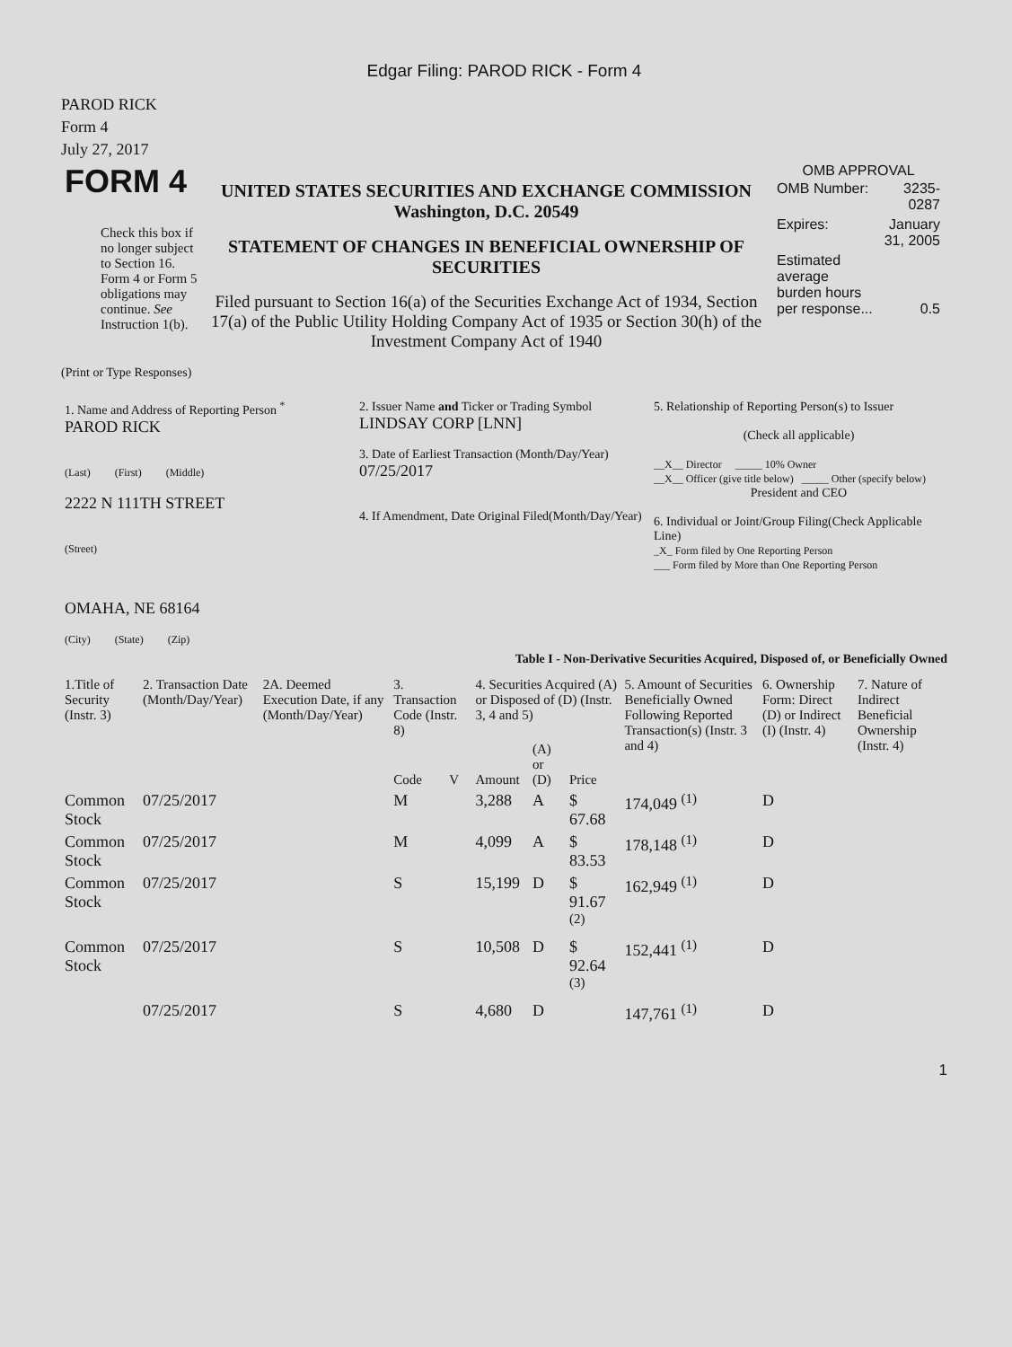Edgar Filing: PAROD RICK - Form 4
PAROD RICK
Form 4
July 27, 2017
| FORM 4 Check this box if no longer subject to Section 16. Form 4 or Form 5 obligations may continue. See Instruction 1(b). | UNITED STATES SECURITIES AND EXCHANGE COMMISSION Washington, D.C. 20549 STATEMENT OF CHANGES IN BENEFICIAL OWNERSHIP OF SECURITIES Filed pursuant to Section 16(a) of the Securities Exchange Act of 1934, Section 17(a) of the Public Utility Holding Company Act of 1935 or Section 30(h) of the Investment Company Act of 1940 | OMB APPROVAL / OMB Number: / 3235-0287 / / Expires: / January 31, 2005 / / Estimated average burden hours per response... / 0.5 / |
(Print or Type Responses)
| 1. Name and Address of Reporting Person <sup>*</sup> PAROD RICK (Last) (First) (Middle) 2222 N 111TH STREET (Street) OMAHA, NE 68164 (City) (State) (Zip) | 2. Issuer Name and Ticker or Trading Symbol LINDSAY CORP [LNN] 3. Date of Earliest Transaction (Month/Day/Year) 07/25/2017 4. If Amendment, Date Original Filed(Month/Day/Year) | 5. Relationship of Reporting Person(s) to Issuer (Check all applicable) __X__ Director _____ 10% Owner __X__ Officer (give title below) _____ Other (specify below) President and CEO 6. Individual or Joint/Group Filing(Check Applicable Line) _X_ Form filed by One Reporting Person ___ Form filed by More than One Reporting Person |
Table I - Non-Derivative Securities Acquired, Disposed of, or Beneficially Owned
| 1.Title of Security (Instr. 3) | 2. Transaction Date (Month/Day/Year) | 2A. Deemed Execution Date, if any (Month/Day/Year) | 3. Transaction Code (Instr. 8) | | 4. Securities Acquired (A) or Disposed of (D) (Instr. 3, 4 and 5) | | | 5. Amount of Securities Beneficially Owned Following Reported Transaction(s) (Instr. 3 and 4) | 6. Ownership Form: Direct (D) or Indirect (I) (Instr. 4) | 7. Nature of Indirect Beneficial Ownership (Instr. 4) |
| --- | --- | --- | --- | --- | --- | --- | --- | --- | --- | --- |
| | | | Code | V | Amount | (A) or (D) | Price | | | |
| Common Stock | 07/25/2017 | | M | | 3,288 | A | $ 67.68 | 174,049 <sup>(1)</sup> | D | |
| Common Stock | 07/25/2017 | | M | | 4,099 | A | $ 83.53 | 178,148 <sup>(1)</sup> | D | |
| Common Stock | 07/25/2017 | | S | | 15,199 | D | $ 91.67 <sup>(2)</sup> | 162,949 <sup>(1)</sup> | D | |
| Common Stock | 07/25/2017 | | S | | 10,508 | D | $ 92.64 <sup>(3)</sup> | 152,441 <sup>(1)</sup> | D | |
| | 07/25/2017 | | S | | 4,680 | D | | 147,761 <sup>(1)</sup> | D | |
1